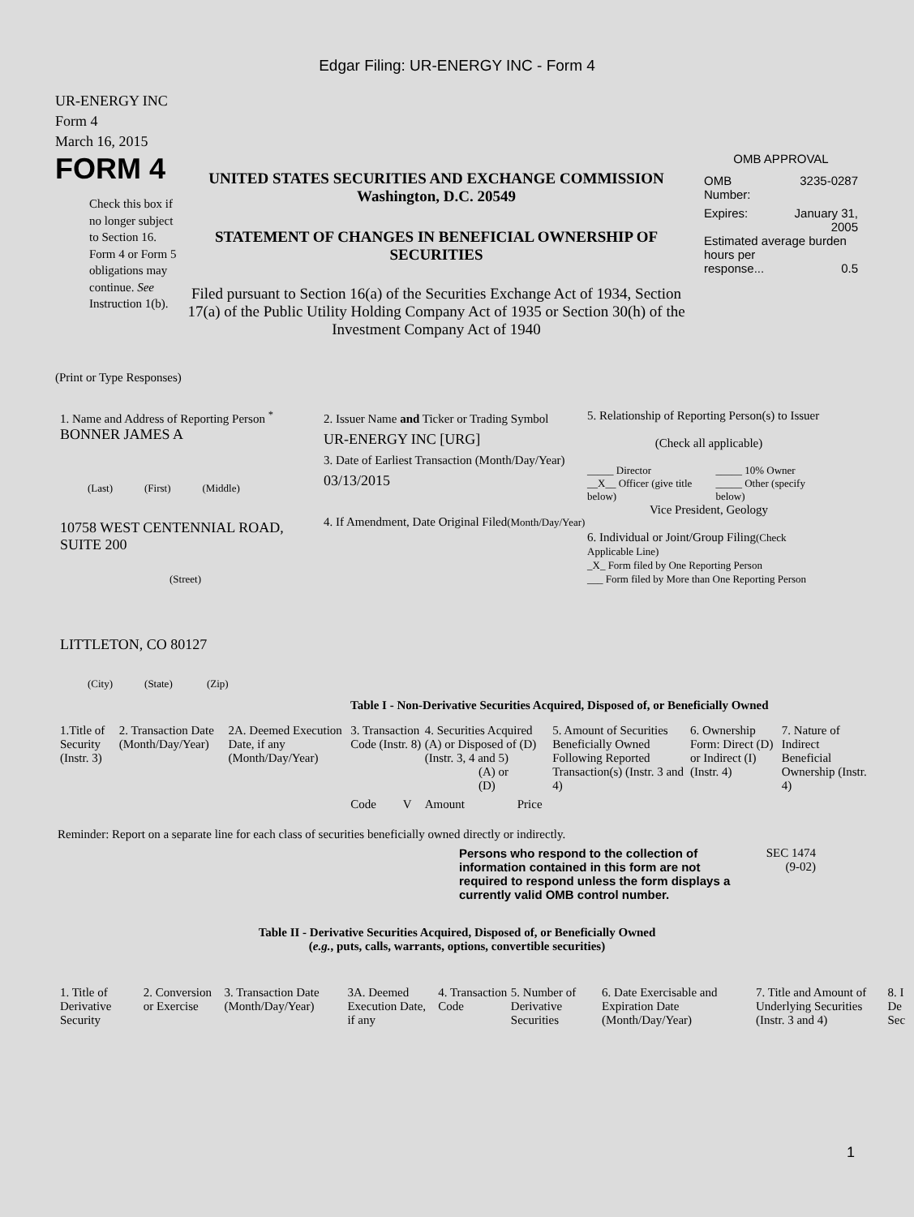Edgar Filing: UR-ENERGY INC - Form 4
UR-ENERGY INC
Form 4
March 16, 2015
FORM 4
Check this box if no longer subject to Section 16. Form 4 or Form 5 obligations may continue. See Instruction 1(b).
UNITED STATES SECURITIES AND EXCHANGE COMMISSION
Washington, D.C. 20549
STATEMENT OF CHANGES IN BENEFICIAL OWNERSHIP OF SECURITIES
Filed pursuant to Section 16(a) of the Securities Exchange Act of 1934, Section 17(a) of the Public Utility Holding Company Act of 1935 or Section 30(h) of the Investment Company Act of 1940
OMB APPROVAL
OMB
Number: 3235-0287
Expires: January 31,
2005
Estimated average burden hours per
response... 0.5
(Print or Type Responses)
1. Name and Address of Reporting Person <sup>*</sup>
BONNER JAMES A
(Last) (First) (Middle)
10758 WEST CENTENNIAL ROAD, SUITE 200
(Street)
LITTLETON, CO 80127
(City) (State) (Zip)
2. Issuer Name and Ticker or Trading Symbol
UR-ENERGY INC [URG]
3. Date of Earliest Transaction (Month/Day/Year)
03/13/2015
4. If Amendment, Date Original Filed(Month/Day/Year)
5. Relationship of Reporting Person(s) to Issuer
(Check all applicable)
| _____ Director | _____ 10% Owner |
| __X__ Officer (give title below) | _____ Other (specify below) |
Vice President, Geology
6. Individual or Joint/Group Filing(Check Applicable Line)
_X_ Form filed by One Reporting Person
___ Form filed by More than One Reporting Person
Table I - Non-Derivative Securities Acquired, Disposed of, or Beneficially Owned
| 1.Title of Security (Instr. 3) | 2. Transaction Date (Month/Day/Year) | 2A. Deemed Execution Date, if any (Month/Day/Year) | 3. Transaction Code (Instr. 8) | | 4. Securities Acquired (A) or Disposed of (D) (Instr. 3, 4 and 5) | | | 5. Amount of Securities Beneficially Owned Following Reported Transaction(s) (Instr. 3 and 4) | 6. Ownership Form: Direct (D) or Indirect (I) (Instr. 4) | 7. Nature of Indirect Beneficial Ownership (Instr. 4) |
| --- | --- | --- | --- | --- | --- | --- | --- | --- | --- | --- |
| | | | Code | V | Amount | (A) or (D) | Price | | | |
Reminder: Report on a separate line for each class of securities beneficially owned directly or indirectly.
Persons who respond to the collection of information contained in this form are not required to respond unless the form displays a currently valid OMB control number.
SEC 1474
(9-02)
Table II - Derivative Securities Acquired, Disposed of, or Beneficially Owned
(e.g., puts, calls, warrants, options, convertible securities)
| 1. Title of Derivative Security | 2. Conversion or Exercise | 3. Transaction Date (Month/Day/Year) | 3A. Deemed Execution Date, if any | 4. Transaction Code | 5. Number of Derivative Securities | 6. Date Exercisable and Expiration Date (Month/Day/Year) | 7. Title and Amount of Underlying Securities (Instr. 3 and 4) | 8. I De Sec |
| --- | --- | --- | --- | --- | --- | --- | --- | --- |
1